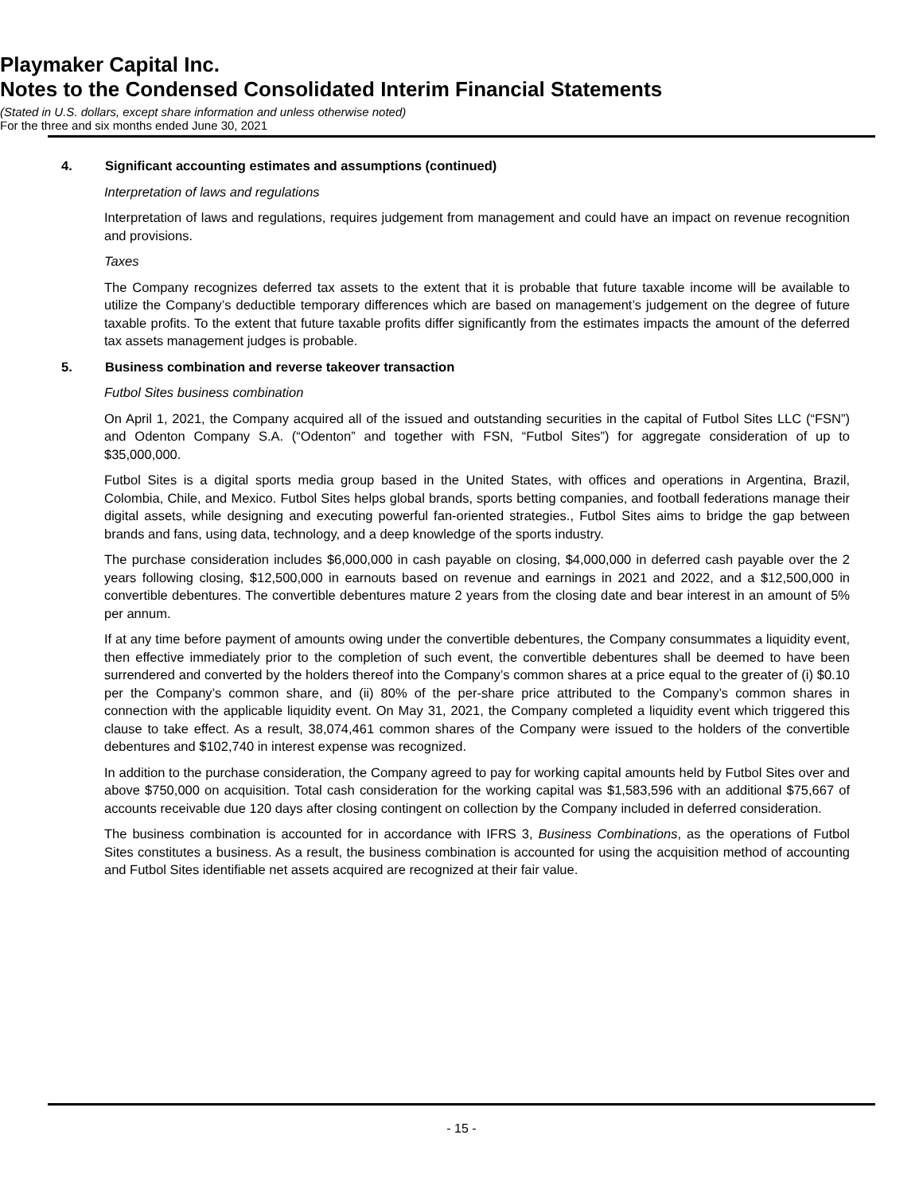Playmaker Capital Inc.
Notes to the Condensed Consolidated Interim Financial Statements
(Stated in U.S. dollars, except share information and unless otherwise noted)
For the three and six months ended June 30, 2021
4. Significant accounting estimates and assumptions (continued)
Interpretation of laws and regulations
Interpretation of laws and regulations, requires judgement from management and could have an impact on revenue recognition and provisions.
Taxes
The Company recognizes deferred tax assets to the extent that it is probable that future taxable income will be available to utilize the Company’s deductible temporary differences which are based on management’s judgement on the degree of future taxable profits. To the extent that future taxable profits differ significantly from the estimates impacts the amount of the deferred tax assets management judges is probable.
5. Business combination and reverse takeover transaction
Futbol Sites business combination
On April 1, 2021, the Company acquired all of the issued and outstanding securities in the capital of Futbol Sites LLC (“FSN”) and Odenton Company S.A. (“Odenton” and together with FSN, “Futbol Sites”) for aggregate consideration of up to $35,000,000.
Futbol Sites is a digital sports media group based in the United States, with offices and operations in Argentina, Brazil, Colombia, Chile, and Mexico. Futbol Sites helps global brands, sports betting companies, and football federations manage their digital assets, while designing and executing powerful fan-oriented strategies., Futbol Sites aims to bridge the gap between brands and fans, using data, technology, and a deep knowledge of the sports industry.
The purchase consideration includes $6,000,000 in cash payable on closing, $4,000,000 in deferred cash payable over the 2 years following closing, $12,500,000 in earnouts based on revenue and earnings in 2021 and 2022, and a $12,500,000 in convertible debentures. The convertible debentures mature 2 years from the closing date and bear interest in an amount of 5% per annum.
If at any time before payment of amounts owing under the convertible debentures, the Company consummates a liquidity event, then effective immediately prior to the completion of such event, the convertible debentures shall be deemed to have been surrendered and converted by the holders thereof into the Company’s common shares at a price equal to the greater of (i) $0.10 per the Company’s common share, and (ii) 80% of the per-share price attributed to the Company’s common shares in connection with the applicable liquidity event. On May 31, 2021, the Company completed a liquidity event which triggered this clause to take effect. As a result, 38,074,461 common shares of the Company were issued to the holders of the convertible debentures and $102,740 in interest expense was recognized.
In addition to the purchase consideration, the Company agreed to pay for working capital amounts held by Futbol Sites over and above $750,000 on acquisition. Total cash consideration for the working capital was $1,583,596 with an additional $75,667 of accounts receivable due 120 days after closing contingent on collection by the Company included in deferred consideration.
The business combination is accounted for in accordance with IFRS 3, Business Combinations, as the operations of Futbol Sites constitutes a business. As a result, the business combination is accounted for using the acquisition method of accounting and Futbol Sites identifiable net assets acquired are recognized at their fair value.
- 15 -